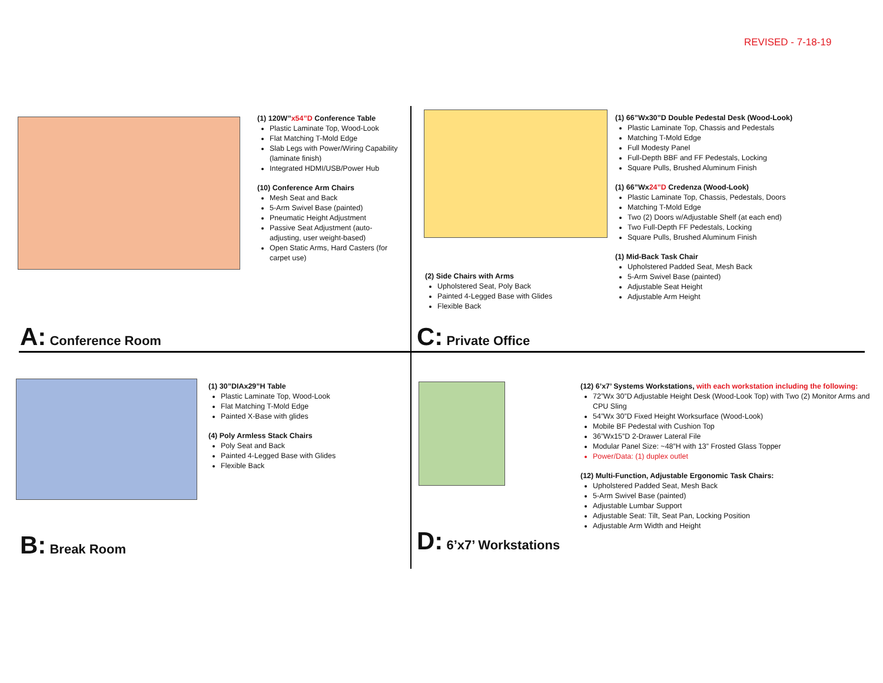REVISED - 7-18-19
(1) 120W”x54”D Conference Table
Plastic Laminate Top, Wood-Look
Flat Matching T-Mold Edge
Slab Legs with Power/Wiring Capability (laminate finish)
Integrated HDMI/USB/Power Hub
(10) Conference Arm Chairs
Mesh Seat and Back
5-Arm Swivel Base (painted)
Pneumatic Height Adjustment
Passive Seat Adjustment (auto-adjusting, user weight-based)
Open Static Arms, Hard Casters (for carpet use)
A: Conference Room
(2) Side Chairs with Arms
Upholstered Seat, Poly Back
Painted 4-Legged Base with Glides
Flexible Back
(1) 66”Wx30”D Double Pedestal Desk (Wood-Look)
Plastic Laminate Top, Chassis and Pedestals
Matching T-Mold Edge
Full Modesty Panel
Full-Depth BBF and FF Pedestals, Locking
Square Pulls, Brushed Aluminum Finish
(1) 66”Wx24”D Credenza (Wood-Look)
Plastic Laminate Top, Chassis, Pedestals, Doors
Matching T-Mold Edge
Two (2) Doors w/Adjustable Shelf (at each end)
Two Full-Depth FF Pedestals, Locking
Square Pulls, Brushed Aluminum Finish
(1) Mid-Back Task Chair
Upholstered Padded Seat, Mesh Back
5-Arm Swivel Base (painted)
Adjustable Seat Height
Adjustable Arm Height
C: Private Office
(1) 30”DIAx29”H Table
Plastic Laminate Top, Wood-Look
Flat Matching T-Mold Edge
Painted X-Base with glides
(4) Poly Armless Stack Chairs
Poly Seat and Back
Painted 4-Legged Base with Glides
Flexible Back
B: Break Room
(12) 6’x7’ Systems Workstations, with each workstation including the following:
72”Wx 30”D Adjustable Height Desk (Wood-Look Top) with Two (2) Monitor Arms and CPU Sling
54”Wx 30”D Fixed Height Worksurface (Wood-Look)
Mobile BF Pedestal with Cushion Top
36”Wx15”D 2-Drawer Lateral File
Modular Panel Size: ~48”H with 13” Frosted Glass Topper
Power/Data: (1) duplex outlet
(12) Multi-Function, Adjustable Ergonomic Task Chairs:
Upholstered Padded Seat, Mesh Back
5-Arm Swivel Base (painted)
Adjustable Lumbar Support
Adjustable Seat: Tilt, Seat Pan, Locking Position
Adjustable Arm Width and Height
D: 6’x7’ Workstations